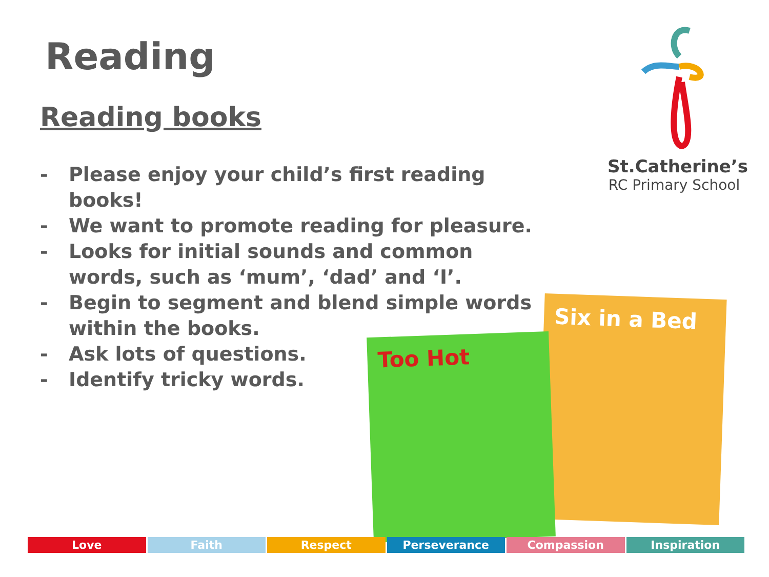Reading
Reading books
- Please enjoy your child’s first reading books!
- We want to promote reading for pleasure.
- Looks for initial sounds and common words, such as ‘mum’, ‘dad’ and ‘I’.
- Begin to segment and blend simple words within the books.
- Ask lots of questions.
- Identify tricky words.
St.Catherine’s
RC Primary School
Six in a Bed
Too Hot
Love Faith Respect Perseverance Compassion Inspiration